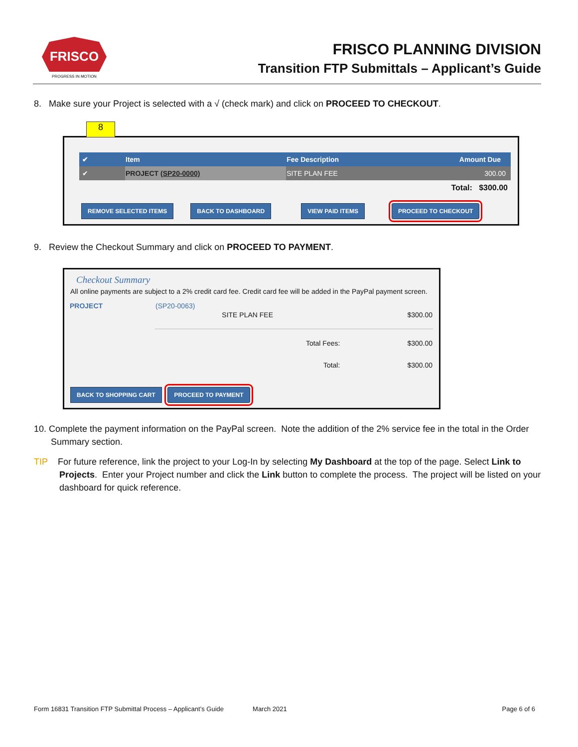FRISCO
PROGRESS IN MOTION
FRISCO PLANNING DIVISION
Transition FTP Submittals – Applicant’s Guide
8. Make sure your Project is selected with a √ (check mark) and click on PROCEED TO CHECKOUT.
8
| ✔ | Item | Fee Description | Amount Due |
| --- | --- | --- | --- |
| ✔ | PROJECT (SP20-0000) | SITE PLAN FEE | 300.00 |
| Total: $300.00 | | | |
REMOVE SELECTED ITEMS BACK TO DASHBOARD VIEW PAID ITEMS PROCEED TO CHECKOUT
9. Review the Checkout Summary and click on PROCEED TO PAYMENT.
Checkout Summary
All online payments are subject to a 2% credit card fee. Credit card fee will be added in the PayPal payment screen.
| PROJECT | (SP20-0063) | |
| | SITE PLAN FEE | $300.00 |
| | Total Fees: | $300.00 |
| | Total: | $300.00 |
BACK TO SHOPPING CART PROCEED TO PAYMENT
10. Complete the payment information on the PayPal screen. Note the addition of the 2% service fee in the total in the Order Summary section.
TIP For future reference, link the project to your Log-In by selecting My Dashboard at the top of the page. Select Link to Projects. Enter your Project number and click the Link button to complete the process. The project will be listed on your dashboard for quick reference.
Form 16831 Transition FTP Submittal Process – Applicant’s Guide March 2021 Page 6 of 6